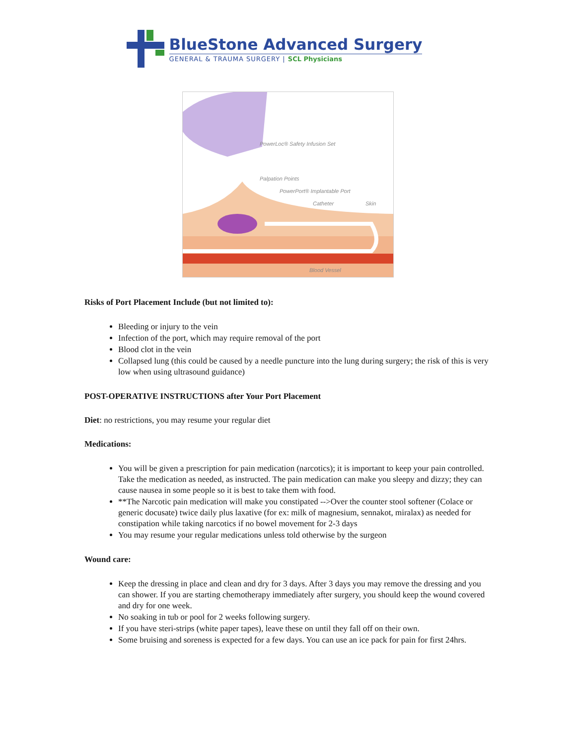BlueStone Advanced Surgery
GENERAL & TRAUMA SURGERY | SCL Physicians
PowerLoc® Safety Infusion Set
Palpation Points
PowerPort® Implantable Port
Catheter Skin
Blood Vessel
Risks of Port Placement Include (but not limited to):
Bleeding or injury to the vein
Infection of the port, which may require removal of the port
Blood clot in the vein
Collapsed lung (this could be caused by a needle puncture into the lung during surgery; the risk of this is very low when using ultrasound guidance)
POST-OPERATIVE INSTRUCTIONS after Your Port Placement
Diet: no restrictions, you may resume your regular diet
Medications:
You will be given a prescription for pain medication (narcotics); it is important to keep your pain controlled. Take the medication as needed, as instructed. The pain medication can make you sleepy and dizzy; they can cause nausea in some people so it is best to take them with food.
**The Narcotic pain medication will make you constipated -->Over the counter stool softener (Colace or generic docusate) twice daily plus laxative (for ex: milk of magnesium, sennakot, miralax) as needed for constipation while taking narcotics if no bowel movement for 2-3 days
You may resume your regular medications unless told otherwise by the surgeon
Wound care:
Keep the dressing in place and clean and dry for 3 days. After 3 days you may remove the dressing and you can shower. If you are starting chemotherapy immediately after surgery, you should keep the wound covered and dry for one week.
No soaking in tub or pool for 2 weeks following surgery.
If you have steri-strips (white paper tapes), leave these on until they fall off on their own.
Some bruising and soreness is expected for a few days. You can use an ice pack for pain for first 24hrs.